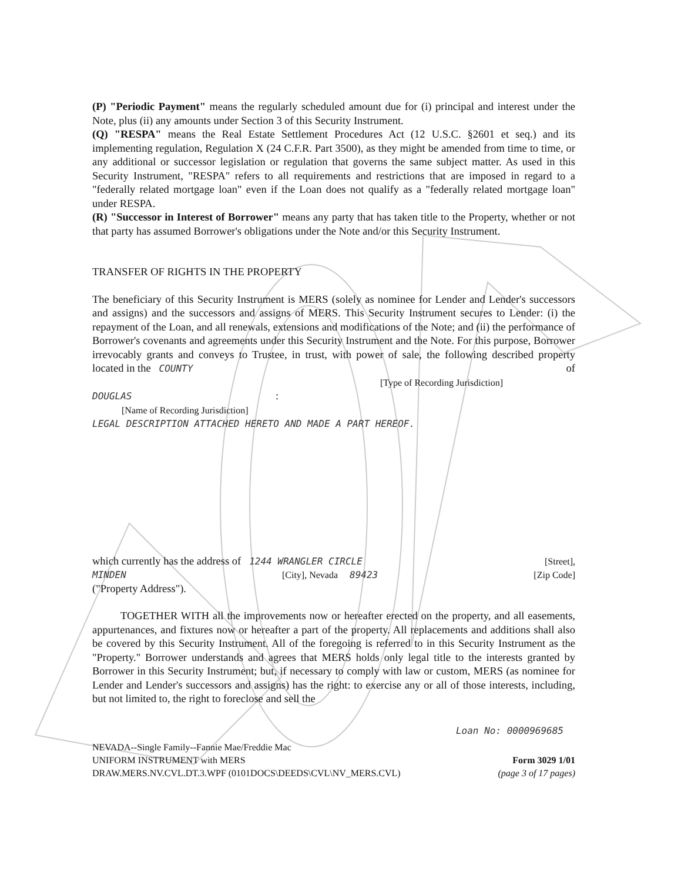(P) "Periodic Payment" means the regularly scheduled amount due for (i) principal and interest under the Note, plus (ii) any amounts under Section 3 of this Security Instrument.
(Q) "RESPA" means the Real Estate Settlement Procedures Act (12 U.S.C. §2601 et seq.) and its implementing regulation, Regulation X (24 C.F.R. Part 3500), as they might be amended from time to time, or any additional or successor legislation or regulation that governs the same subject matter. As used in this Security Instrument, "RESPA" refers to all requirements and restrictions that are imposed in regard to a "federally related mortgage loan" even if the Loan does not qualify as a "federally related mortgage loan" under RESPA.
(R) "Successor in Interest of Borrower" means any party that has taken title to the Property, whether or not that party has assumed Borrower's obligations under the Note and/or this Security Instrument.
TRANSFER OF RIGHTS IN THE PROPERTY
The beneficiary of this Security Instrument is MERS (solely as nominee for Lender and Lender's successors and assigns) and the successors and assigns of MERS. This Security Instrument secures to Lender: (i) the repayment of the Loan, and all renewals, extensions and modifications of the Note; and (ii) the performance of Borrower's covenants and agreements under this Security Instrument and the Note. For this purpose, Borrower irrevocably grants and conveys to Trustee, in trust, with power of sale, the following described property located in the COUNTY of
[Type of Recording Jurisdiction]
DOUGLAS :
[Name of Recording Jurisdiction]
LEGAL DESCRIPTION ATTACHED HERETO AND MADE A PART HEREOF.
which currently has the address of 1244 WRANGLER CIRCLE [Street],
MINDEN [City], Nevada 89423 [Zip Code]
("Property Address").
TOGETHER WITH all the improvements now or hereafter erected on the property, and all easements, appurtenances, and fixtures now or hereafter a part of the property. All replacements and additions shall also be covered by this Security Instrument. All of the foregoing is referred to in this Security Instrument as the "Property." Borrower understands and agrees that MERS holds only legal title to the interests granted by Borrower in this Security Instrument; but, if necessary to comply with law or custom, MERS (as nominee for Lender and Lender's successors and assigns) has the right: to exercise any or all of those interests, including, but not limited to, the right to foreclose and sell the
Loan No: 0000969685
NEVADA--Single Family--Fannie Mae/Freddie Mac
UNIFORM INSTRUMENT with MERS Form 3029 1/01
DRAW.MERS.NV.CVL.DT.3.WPF (0101DOCS\DEEDS\CVL\NV_MERS.CVL) (page 3 of 17 pages)